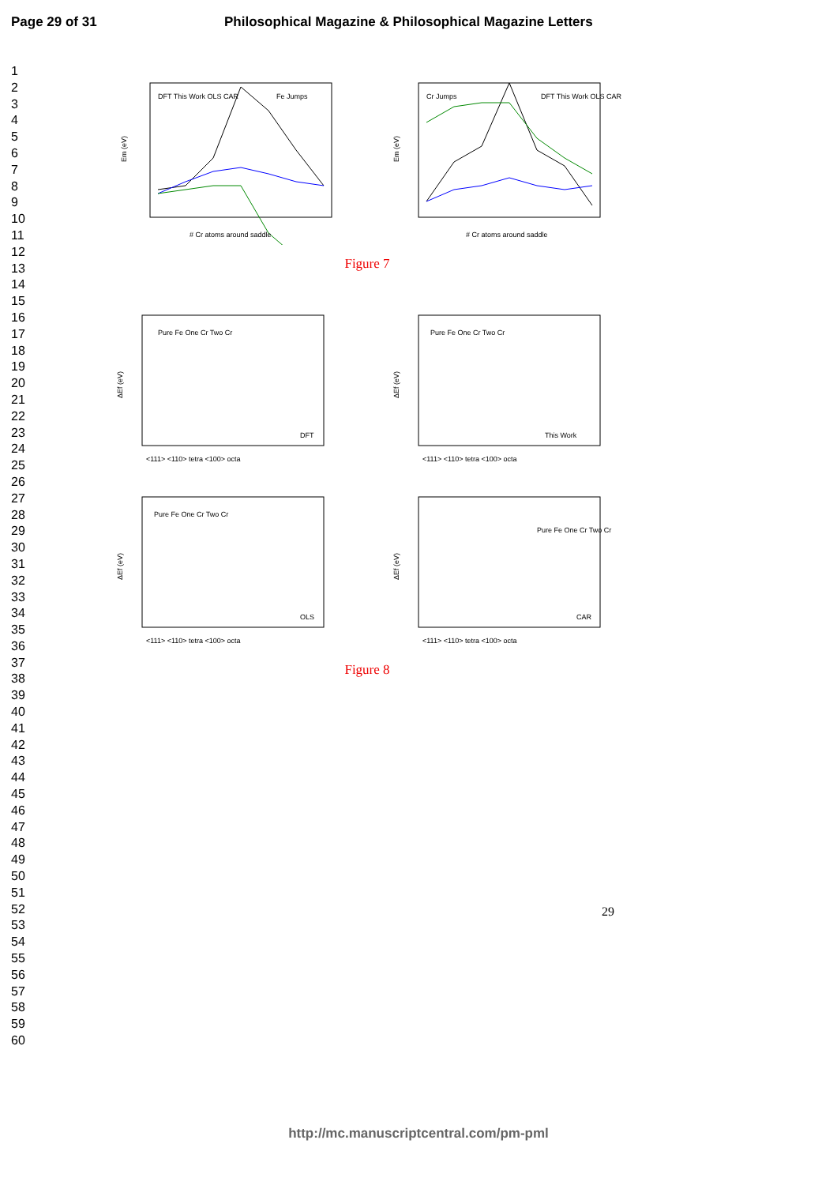Page 29 of 31 Philosophical Magazine & Philosophical Magazine Letters
1
2
3
4
5
6
7
8
9
10
11
12
13
14
15
16
17
18
19
20
21
22
23
24
25
26
27
28
29
30
31
32
33
34
35
36
37
38
39
40
41
42
43
44
45
46
47
48
49
50
51
52
53
54
55
56
57
58
59
60
Em (eV)
Fe Jumps
DFT This Work OLS CAR
# Cr atoms around saddle
Em (eV)
Cr Jumps
DFT This Work OLS CAR
# Cr atoms around saddle
Figure 7
ΔEf (eV)
Pure Fe One Cr Two Cr
DFT
<111> <110> tetra <100> octa
ΔEf (eV)
Pure Fe One Cr Two Cr
This Work
<111> <110> tetra <100> octa
ΔEf (eV)
Pure Fe One Cr Two Cr
OLS
<111> <110> tetra <100> octa
ΔEf (eV)
Pure Fe One Cr Two Cr
CAR
<111> <110> tetra <100> octa
Figure 8
29
http://mc.manuscriptcentral.com/pm-pml